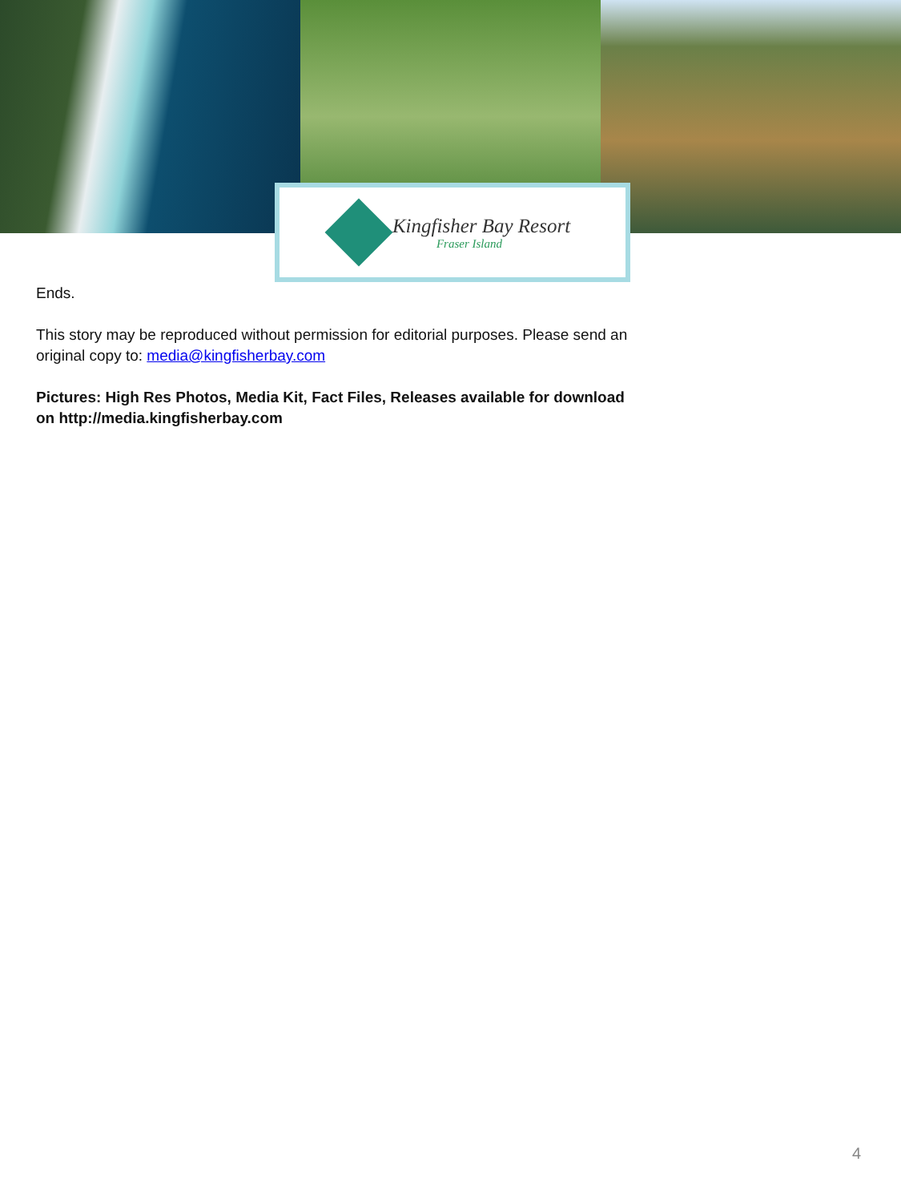Kingfisher Bay Resort
Fraser Island
Ends.
This story may be reproduced without permission for editorial purposes. Please send an original copy to: media@kingfisherbay.com
Pictures: High Res Photos, Media Kit, Fact Files, Releases available for download on http://media.kingfisherbay.com
4